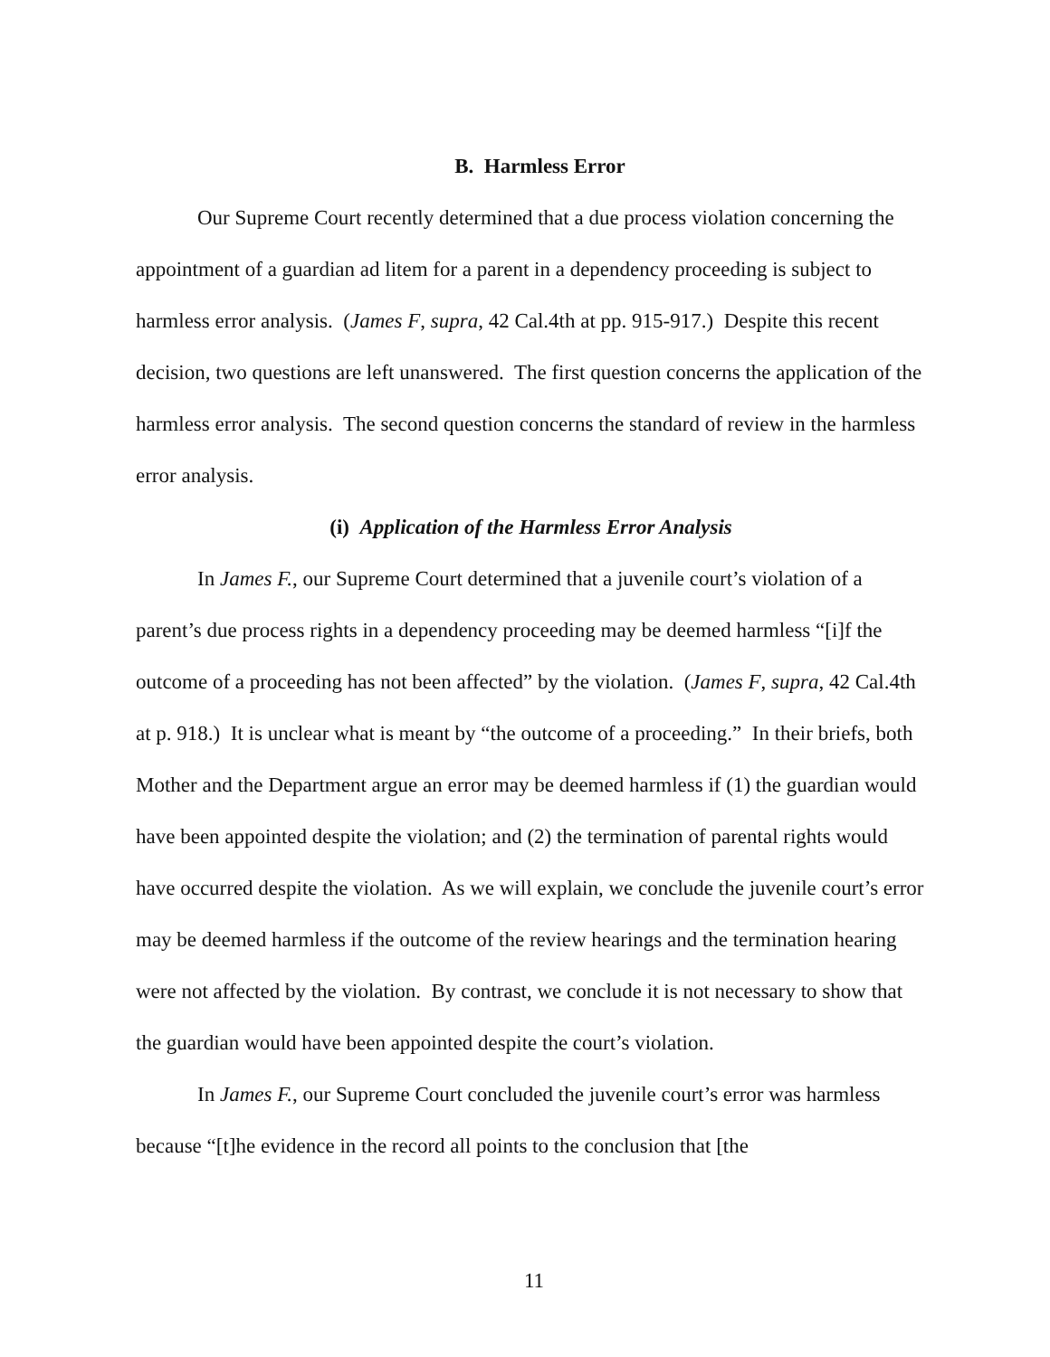B. Harmless Error
Our Supreme Court recently determined that a due process violation concerning the appointment of a guardian ad litem for a parent in a dependency proceeding is subject to harmless error analysis. (James F, supra, 42 Cal.4th at pp. 915-917.) Despite this recent decision, two questions are left unanswered. The first question concerns the application of the harmless error analysis. The second question concerns the standard of review in the harmless error analysis.
(i) Application of the Harmless Error Analysis
In James F., our Supreme Court determined that a juvenile court’s violation of a parent’s due process rights in a dependency proceeding may be deemed harmless “[i]f the outcome of a proceeding has not been affected” by the violation. (James F, supra, 42 Cal.4th at p. 918.) It is unclear what is meant by “the outcome of a proceeding.” In their briefs, both Mother and the Department argue an error may be deemed harmless if (1) the guardian would have been appointed despite the violation; and (2) the termination of parental rights would have occurred despite the violation. As we will explain, we conclude the juvenile court’s error may be deemed harmless if the outcome of the review hearings and the termination hearing were not affected by the violation. By contrast, we conclude it is not necessary to show that the guardian would have been appointed despite the court’s violation.
In James F., our Supreme Court concluded the juvenile court’s error was harmless because “[t]he evidence in the record all points to the conclusion that [the
11